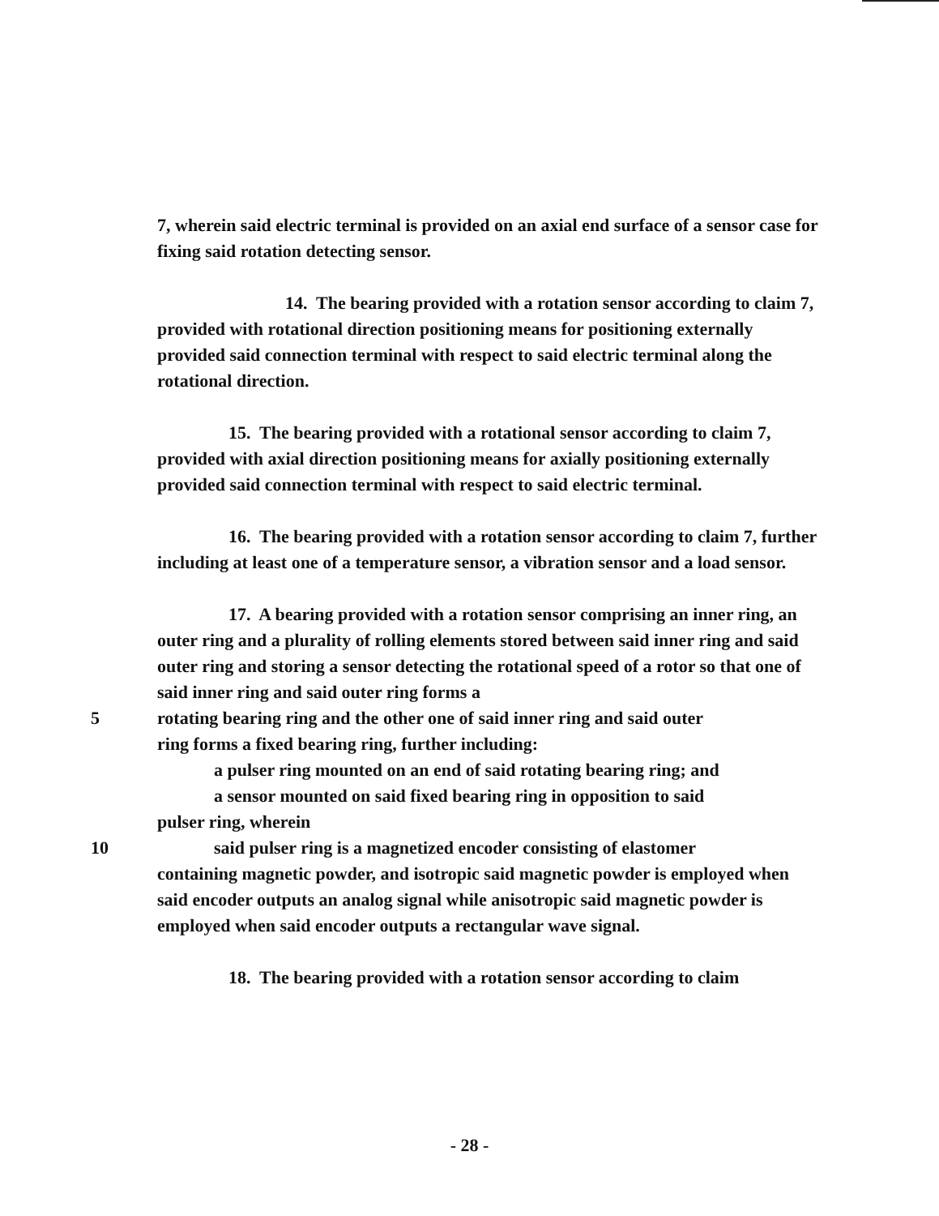7, wherein said electric terminal is provided on an axial end surface of a sensor case for fixing said rotation detecting sensor.
14. The bearing provided with a rotation sensor according to claim 7, provided with rotational direction positioning means for positioning externally provided said connection terminal with respect to said electric terminal along the rotational direction.
15. The bearing provided with a rotational sensor according to claim 7, provided with axial direction positioning means for axially positioning externally provided said connection terminal with respect to said electric terminal.
16. The bearing provided with a rotation sensor according to claim 7, further including at least one of a temperature sensor, a vibration sensor and a load sensor.
17. A bearing provided with a rotation sensor comprising an inner ring, an outer ring and a plurality of rolling elements stored between said inner ring and said outer ring and storing a sensor detecting the rotational speed of a rotor so that one of said inner ring and said outer ring forms a
5 rotating bearing ring and the other one of said inner ring and said outer
ring forms a fixed bearing ring, further including:
a pulser ring mounted on an end of said rotating bearing ring; and
a sensor mounted on said fixed bearing ring in opposition to said
pulser ring, wherein
10 said pulser ring is a magnetized encoder consisting of elastomer
containing magnetic powder, and isotropic said magnetic powder is employed when said encoder outputs an analog signal while anisotropic said magnetic powder is employed when said encoder outputs a rectangular wave signal.
18. The bearing provided with a rotation sensor according to claim
- 28 -